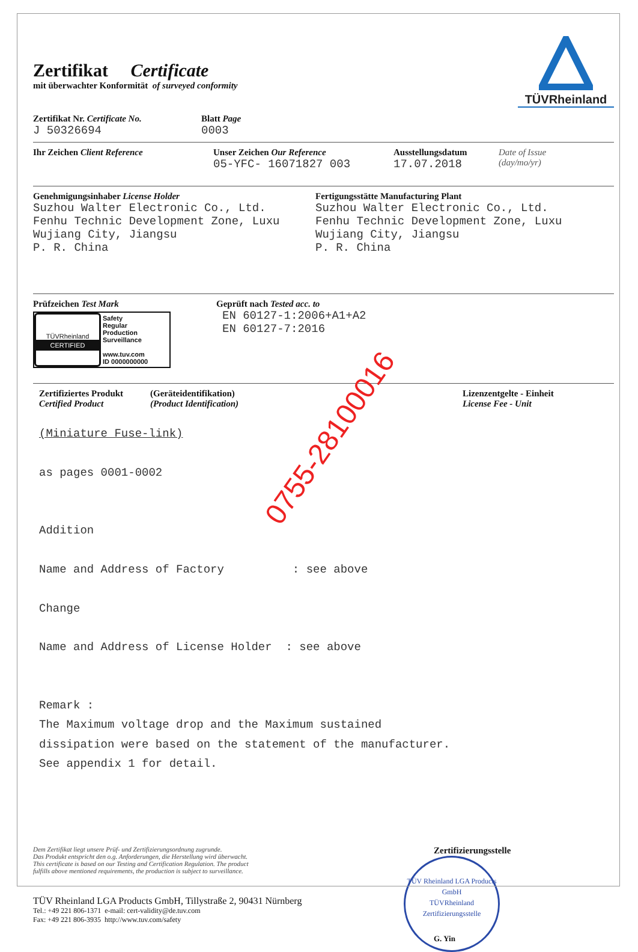Zertifikat Certificate
mit überwachter Konformität of surveyed conformity
TÜVRheinland
Zertifikat Nr. Certificate No.
J 50326694
Blatt Page
0003
Ihr Zeichen Client Reference Unser Zeichen Our Reference
05-YFC- 16071827 003
Ausstellungsdatum
17.07.2018
Date of Issue
(day/mo/yr)
Genehmigungsinhaber License Holder
Suzhou Walter Electronic Co., Ltd.
Fenhu Technic Development Zone, Luxu
Wujiang City, Jiangsu
P. R. China
Fertigungsstätte Manufacturing Plant
Suzhou Walter Electronic Co., Ltd.
Fenhu Technic Development Zone, Luxu
Wujiang City, Jiangsu
P. R. China
Prüfzeichen Test Mark
TÜVRheinland
CERTIFIED
Safety
Regular
Production
Surveillance
www.tuv.com
ID 0000000000
Geprüft nach Tested acc. to
EN 60127-1:2006+A1+A2
EN 60127-7:2016
Zertifiziertes Produkt
Certified Product
(Geräteidentifikation)
(Product Identification)
Lizenzentgelte - Einheit
License Fee - Unit
(Miniature Fuse-link)
as pages 0001-0002
Addition
Name and Address of Factory : see above
Change
Name and Address of License Holder : see above
Remark :
The Maximum voltage drop and the Maximum sustained
dissipation were based on the statement of the manufacturer.
See appendix 1 for detail.
0755-28100016
Dem Zertifikat liegt unsere Prüf- und Zertifizierungsordnung zugrunde.
Das Produkt entspricht den o.g. Anforderungen, die Herstellung wird überwacht.
This certificate is based on our Testing and Certification Regulation. The product
fulfills above mentioned requirements, the production is subject to surveillance.
TÜV Rheinland LGA Products GmbH, Tillystraße 2, 90431 Nürnberg
Tel.: +49 221 806-1371 e-mail: cert-validity@de.tuv.com
Fax: +49 221 806-3935 http://www.tuv.com/safety
Zertifizierungsstelle
TÜV Rheinland LGA Products GmbH
TÜVRheinland
Zertifizierungsstelle
G. Yin